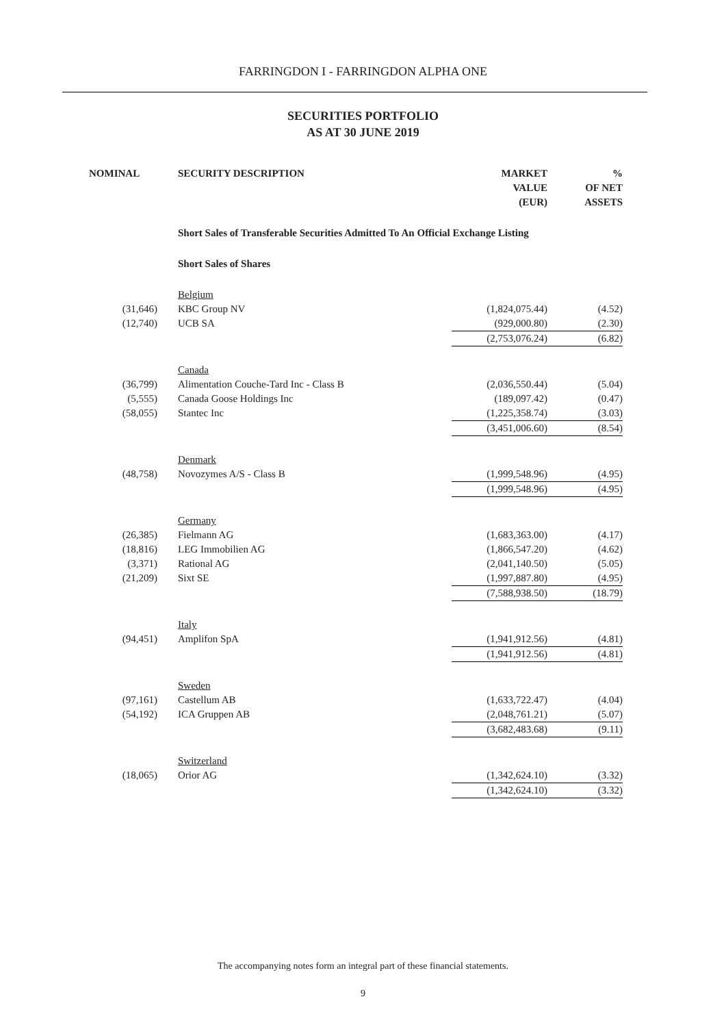FARRINGDON I - FARRINGDON ALPHA ONE
SECURITIES PORTFOLIO
AS AT 30 JUNE 2019
| NOMINAL | SECURITY DESCRIPTION | MARKET VALUE (EUR) | % OF NET ASSETS |
| --- | --- | --- | --- |
| | Short Sales of Transferable Securities Admitted To An Official Exchange Listing | | |
| | Short Sales of Shares | | |
| | Belgium | | |
| (31,646) | KBC Group NV | (1,824,075.44) | (4.52) |
| (12,740) | UCB SA | (929,000.80) | (2.30) |
| | | (2,753,076.24) | (6.82) |
| | Canada | | |
| (36,799) | Alimentation Couche-Tard Inc - Class B | (2,036,550.44) | (5.04) |
| (5,555) | Canada Goose Holdings Inc | (189,097.42) | (0.47) |
| (58,055) | Stantec Inc | (1,225,358.74) | (3.03) |
| | | (3,451,006.60) | (8.54) |
| | Denmark | | |
| (48,758) | Novozymes A/S - Class B | (1,999,548.96) | (4.95) |
| | | (1,999,548.96) | (4.95) |
| | Germany | | |
| (26,385) | Fielmann AG | (1,683,363.00) | (4.17) |
| (18,816) | LEG Immobilien AG | (1,866,547.20) | (4.62) |
| (3,371) | Rational AG | (2,041,140.50) | (5.05) |
| (21,209) | Sixt SE | (1,997,887.80) | (4.95) |
| | | (7,588,938.50) | (18.79) |
| | Italy | | |
| (94,451) | Amplifon SpA | (1,941,912.56) | (4.81) |
| | | (1,941,912.56) | (4.81) |
| | Sweden | | |
| (97,161) | Castellum AB | (1,633,722.47) | (4.04) |
| (54,192) | ICA Gruppen AB | (2,048,761.21) | (5.07) |
| | | (3,682,483.68) | (9.11) |
| | Switzerland | | |
| (18,065) | Orior AG | (1,342,624.10) | (3.32) |
| | | (1,342,624.10) | (3.32) |
The accompanying notes form an integral part of these financial statements.
9